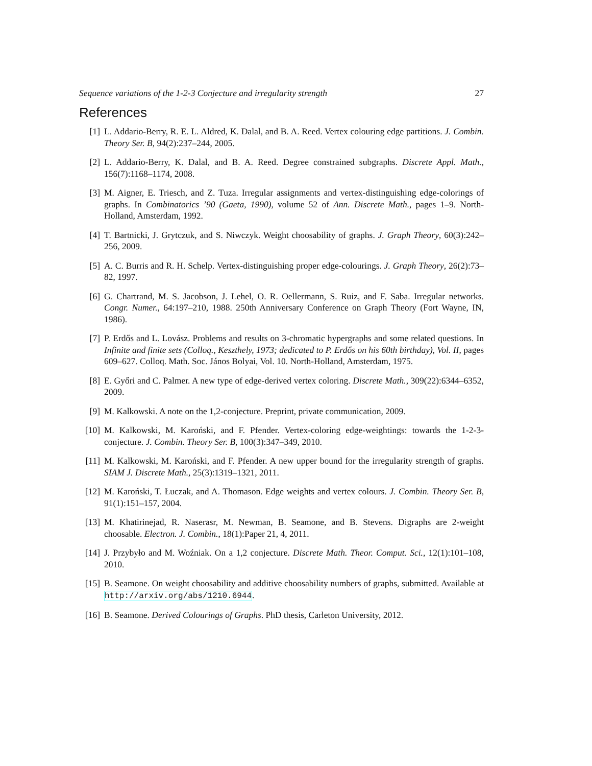Sequence variations of the 1-2-3 Conjecture and irregularity strength 27
References
[1] L. Addario-Berry, R. E. L. Aldred, K. Dalal, and B. A. Reed. Vertex colouring edge partitions. J. Combin. Theory Ser. B, 94(2):237–244, 2005.
[2] L. Addario-Berry, K. Dalal, and B. A. Reed. Degree constrained subgraphs. Discrete Appl. Math., 156(7):1168–1174, 2008.
[3] M. Aigner, E. Triesch, and Z. Tuza. Irregular assignments and vertex-distinguishing edge-colorings of graphs. In Combinatorics ’90 (Gaeta, 1990), volume 52 of Ann. Discrete Math., pages 1–9. North-Holland, Amsterdam, 1992.
[4] T. Bartnicki, J. Grytczuk, and S. Niwczyk. Weight choosability of graphs. J. Graph Theory, 60(3):242–256, 2009.
[5] A. C. Burris and R. H. Schelp. Vertex-distinguishing proper edge-colourings. J. Graph Theory, 26(2):73–82, 1997.
[6] G. Chartrand, M. S. Jacobson, J. Lehel, O. R. Oellermann, S. Ruiz, and F. Saba. Irregular networks. Congr. Numer., 64:197–210, 1988. 250th Anniversary Conference on Graph Theory (Fort Wayne, IN, 1986).
[7] P. Erdős and L. Lovász. Problems and results on 3-chromatic hypergraphs and some related questions. In Infinite and finite sets (Colloq., Keszthely, 1973; dedicated to P. Erdős on his 60th birthday), Vol. II, pages 609–627. Colloq. Math. Soc. János Bolyai, Vol. 10. North-Holland, Amsterdam, 1975.
[8] E. Győri and C. Palmer. A new type of edge-derived vertex coloring. Discrete Math., 309(22):6344–6352, 2009.
[9] M. Kalkowski. A note on the 1,2-conjecture. Preprint, private communication, 2009.
[10] M. Kalkowski, M. Karoński, and F. Pfender. Vertex-coloring edge-weightings: towards the 1-2-3-conjecture. J. Combin. Theory Ser. B, 100(3):347–349, 2010.
[11] M. Kalkowski, M. Karoński, and F. Pfender. A new upper bound for the irregularity strength of graphs. SIAM J. Discrete Math., 25(3):1319–1321, 2011.
[12] M. Karoński, T. Łuczak, and A. Thomason. Edge weights and vertex colours. J. Combin. Theory Ser. B, 91(1):151–157, 2004.
[13] M. Khatirinejad, R. Naserasr, M. Newman, B. Seamone, and B. Stevens. Digraphs are 2-weight choosable. Electron. J. Combin., 18(1):Paper 21, 4, 2011.
[14] J. Przybyło and M. Woźniak. On a 1,2 conjecture. Discrete Math. Theor. Comput. Sci., 12(1):101–108, 2010.
[15] B. Seamone. On weight choosability and additive choosability numbers of graphs, submitted. Available at http://arxiv.org/abs/1210.6944.
[16] B. Seamone. Derived Colourings of Graphs. PhD thesis, Carleton University, 2012.